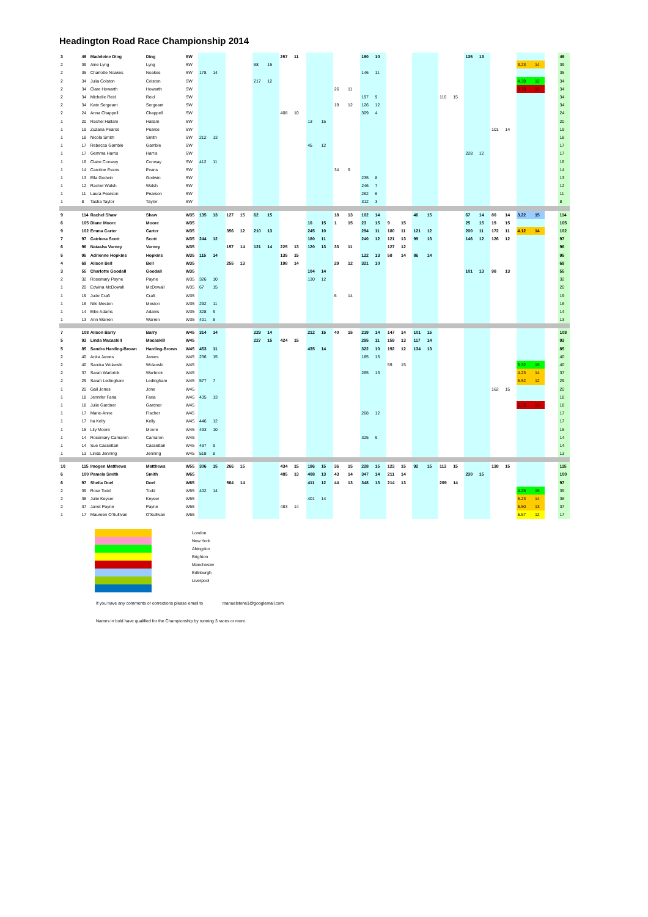Headington Road Race Championship 2014
| 3 | 49 | Madeleine Ding | Ding | SW | | | | | | | 257 | 11 | | | | | 190 | 10 | | | | | | | 135 | 13 | | | | | | 49 |
| 2 | 39 | Aine Lyng | Lyng | SW | | | | | 68 | 15 | | | | | | | | | | | | | | | | | | | 3.23 | 14 | | 39 |
| 2 | 35 | Charlotte Noakes | Noakes | SW | 178 | 14 | | | | | | | | | | | 146 | 11 | | | | | | | | | | | | | | 35 |
| 2 | 34 | Julia Colston | Colston | SW | | | | | 217 | 12 | | | | | | | | | | | | | | | | | | | 4.39 | 12 | | 34 |
| 2 | 34 | Clare Howarth | Howarth | SW | | | | | | | | | | | 26 | 11 | | | | | | | | | | | | | 3.33 | 12 | | 34 |
| 2 | 34 | Michelle Reid | Reid | SW | | | | | | | | | | | | | 197 | 9 | | | | | 116 | 15 | | | | | | | | 34 |
| 2 | 34 | Kate Sergeant | Sergeant | SW | | | | | | | | | | | 19 | 12 | 126 | 12 | | | | | | | | | | | | | | 34 |
| 2 | 24 | Anna Chappell | Chappell | SW | | | | | | | 408 | 10 | | | | | 309 | 4 | | | | | | | | | | | | | | 24 |
| 1 | 20 | Rachel Hallam | Hallam | SW | | | | | | | | | 13 | 15 | | | | | | | | | | | | | | | | | | 20 |
| 1 | 19 | Zuzana Pearce | Pearce | SW | | | | | | | | | | | | | | | | | | | | | | | 101 | 14 | | | | 19 |
| 1 | 18 | Nicola Smith | Smith | SW | 212 | 13 | | | | | | | | | | | | | | | | | | | | | | | | | | 18 |
| 1 | 17 | Rebecca Gamble | Gamble | SW | | | | | | | | | 45 | 12 | | | | | | | | | | | | | | | | | | 17 |
| 1 | 17 | Gemma Harris | Harris | SW | | | | | | | | | | | | | | | | | | | | | 228 | 12 | | | | | | 17 |
| 1 | 16 | Claire Conway | Conway | SW | 412 | 11 | | | | | | | | | | | | | | | | | | | | | | | | | | 16 |
| 1 | 14 | Caroline Evans | Evans | SW | | | | | | | | | | | 34 | 9 | | | | | | | | | | | | | | | | 14 |
| 1 | 13 | Ella Godwin | Godwin | SW | | | | | | | | | | | | | 235 | 8 | | | | | | | | | | | | | | 13 |
| 1 | 12 | Rachel Walsh | Walsh | SW | | | | | | | | | | | | | 246 | 7 | | | | | | | | | | | | | | 12 |
| 1 | 11 | Laura Pearson | Pearson | SW | | | | | | | | | | | | | 262 | 6 | | | | | | | | | | | | | | 11 |
| 1 | 8 | Tasha Taylor | Taylor | SW | | | | | | | | | | | | | 312 | 3 | | | | | | | | | | | | | | 8 |
| 9 | 114 | Rachel Shaw | Shaw | W35 | 135 | 13 | 127 | 15 | 62 | 15 | | | | | 18 | 13 | 102 | 14 | | | 46 | 15 | | | 67 | 14 | 80 | 14 | 3.22 | 15 | | 114 |
| 6 | 105 | Diane Moore | Moore | W35 | | | | | | | | | 10 | 15 | 1 | 15 | 23 | 15 | 9 | 15 | | | | | 25 | 15 | 19 | 15 | | | | 105 |
| 9 | 102 | Emma Carter | Carter | W35 | | | 356 | 12 | 210 | 13 | | | 245 | 10 | | | 294 | 11 | 180 | 11 | 121 | 12 | | | 200 | 11 | 172 | 11 | 4.12 | 14 | | 102 |
| 7 | 97 | Catriona Scott | Scott | W35 | 244 | 12 | | | | | | | 180 | 11 | | | 240 | 12 | 121 | 13 | 99 | 13 | | | 146 | 12 | 126 | 12 | | | | 97 |
| 6 | 96 | Natasha Varney | Varney | W35 | | | 157 | 14 | 121 | 14 | 225 | 13 | 120 | 13 | 33 | 11 | | | 127 | 12 | | | | | | | | | | | | 96 |
| 5 | 95 | Adrienne Hopkins | Hopkins | W35 | 115 | 14 | | | | | 135 | 15 | | | | | 122 | 13 | 58 | 14 | 86 | 14 | | | | | | | | | | 95 |
| 4 | 69 | Alison Bell | Bell | W35 | | | 255 | 13 | | | 198 | 14 | | | 29 | 12 | 321 | 10 | | | | | | | | | | | | | | 69 |
| 3 | 55 | Charlotte Goodall | Goodall | W35 | | | | | | | | | 104 | 14 | | | | | | | | | | | 101 | 13 | 98 | 13 | | | | 55 |
| 2 | 32 | Rosemary Payne | Payne | W35 | 326 | 10 | | | | | | | 130 | 12 | | | | | | | | | | | | | | | | | | 32 |
| 1 | 20 | Edwina McDowall | McDowall | W35 | 67 | 15 | | | | | | | | | | | | | | | | | | | | | | | | | | 20 |
| 1 | 19 | Jude Craft | Craft | W35 | | | | | | | | | | | 6 | 14 | | | | | | | | | | | | | | | | 19 |
| 1 | 16 | Niki Meston | Meston | W35 | 292 | 11 | | | | | | | | | | | | | | | | | | | | | | | | | | 16 |
| 1 | 14 | Eike Adams | Adams | W35 | 328 | 9 | | | | | | | | | | | | | | | | | | | | | | | | | | 14 |
| 1 | 13 | Ann Warren | Warren | W35 | 401 | 8 | | | | | | | | | | | | | | | | | | | | | | | | | | 13 |
| 7 | 108 | Alison Barry | Barry | W45 | 314 | 14 | | | 229 | 14 | | | 212 | 15 | 40 | 15 | 219 | 14 | 147 | 14 | 101 | 15 | | | | | | | | | | 108 |
| 5 | 93 | Linda Macaskill | Macaskill | W45 | | | | | 227 | 15 | 424 | 15 | | | | | 295 | 11 | 159 | 13 | 117 | 14 | | | | | | | | | | 93 |
| 5 | 85 | Sandra Harding-Brown | Harding-Brown | W45 | 453 | 11 | | | | | | | 435 | 14 | | | 322 | 10 | 192 | 12 | 134 | 13 | | | | | | | | | | 85 |
| 2 | 40 | Anita James | James | W45 | 236 | 15 | | | | | | | | | | | 185 | 15 | | | | | | | | | | | | | | 40 |
| 2 | 40 | Sandra Wolanski | Wolanski | W45 | | | | | | | | | | | | | | | 59 | 15 | | | | | | | | | 3.32 | 15 | | 40 |
| 2 | 37 | Sarah Warbrick | Warbrick | W45 | | | | | | | | | | | | | 265 | 13 | | | | | | | | | | | 4.23 | 14 | | 37 |
| 2 | 29 | Sarah Ledingham | Ledingham | W45 | 577 | 7 | | | | | | | | | | | | | | | | | | | | | | | 5.52 | 12 | | 29 |
| 1 | 20 | Gail Jones | Jone | W45 | | | | | | | | | | | | | | | | | | | | | | | 162 | 15 | | | | 20 |
| 1 | 18 | Jennifer Faria | Faria | W45 | 435 | 13 | | | | | | | | | | | | | | | | | | | | | | | | | | 18 |
| 1 | 18 | Julie Gardner | Gardner | W45 | | | | | | | | | | | | | | | | | | | | | | | | | 5.35 | 13 | | 18 |
| 1 | 17 | Marie-Anne | Fischer | W45 | | | | | | | | | | | | | 268 | 12 | | | | | | | | | | | | | | 17 |
| 1 | 17 | Ita Kelly | Kelly | W45 | 446 | 12 | | | | | | | | | | | | | | | | | | | | | | | | | | 17 |
| 1 | 15 | Lily Moore | Moore | W45 | 493 | 10 | | | | | | | | | | | | | | | | | | | | | | | | | | 15 |
| 1 | 14 | Rosemary Camaron | Camaron | W45 | | | | | | | | | | | | | 325 | 9 | | | | | | | | | | | | | | 14 |
| 1 | 14 | Sue Cassettari | Cassettari | W45 | 497 | 9 | | | | | | | | | | | | | | | | | | | | | | | | | | 14 |
| 1 | 13 | Linda Jenning | Jenning | W45 | 518 | 8 | | | | | | | | | | | | | | | | | | | | | | | | | | 13 |
| 10 | 115 | Imogen Matthews | Matthews | W55 | 306 | 15 | 266 | 15 | | | 434 | 15 | 186 | 15 | 36 | 15 | 228 | 15 | 123 | 15 | 92 | 15 | 113 | 15 | | | 138 | 15 | | | | 115 |
| 6 | 100 | Pamela Smith | Smith | W65 | | | | | | | 485 | 13 | 408 | 13 | 43 | 14 | 347 | 14 | 211 | 14 | | | | | 230 | 15 | | | | | | 100 |
| 6 | 97 | Sheila Doel | Doel | W65 | | | 564 | 14 | | | | | 411 | 12 | 44 | 13 | 348 | 13 | 214 | 13 | | | 209 | 14 | | | | | | | | 97 |
| 2 | 39 | Rose Todd | Todd | W55 | 402 | 14 | | | | | | | | | | | | | | | | | | | | | | | 4.25 | 15 | | 39 |
| 2 | 38 | Julie Keyser | Keyser | W55 | | | | | | | | | 401 | 14 | | | | | | | | | | | | | | | 5.23 | 14 | | 38 |
| 2 | 37 | Janet Payne | Payne | W55 | | | | | | | 483 | 14 | | | | | | | | | | | | | | | | | 5.50 | 13 | | 37 |
| 1 | 17 | Maureen O'Sullivan | O'Sullivan | W65 | | | | | | | | | | | | | | | | | | | | | | | | | 5.57 | 12 | | 17 |
| | London |
| | New York |
| | Abingdon |
| | Brighton |
| | Manchester |
| | Edinburgh |
| | Liverpool |
If you have any comments or corrections please email to manuelstone1@googlemail.com
Names in bold have qualified for the Championship by running 3 races or more.